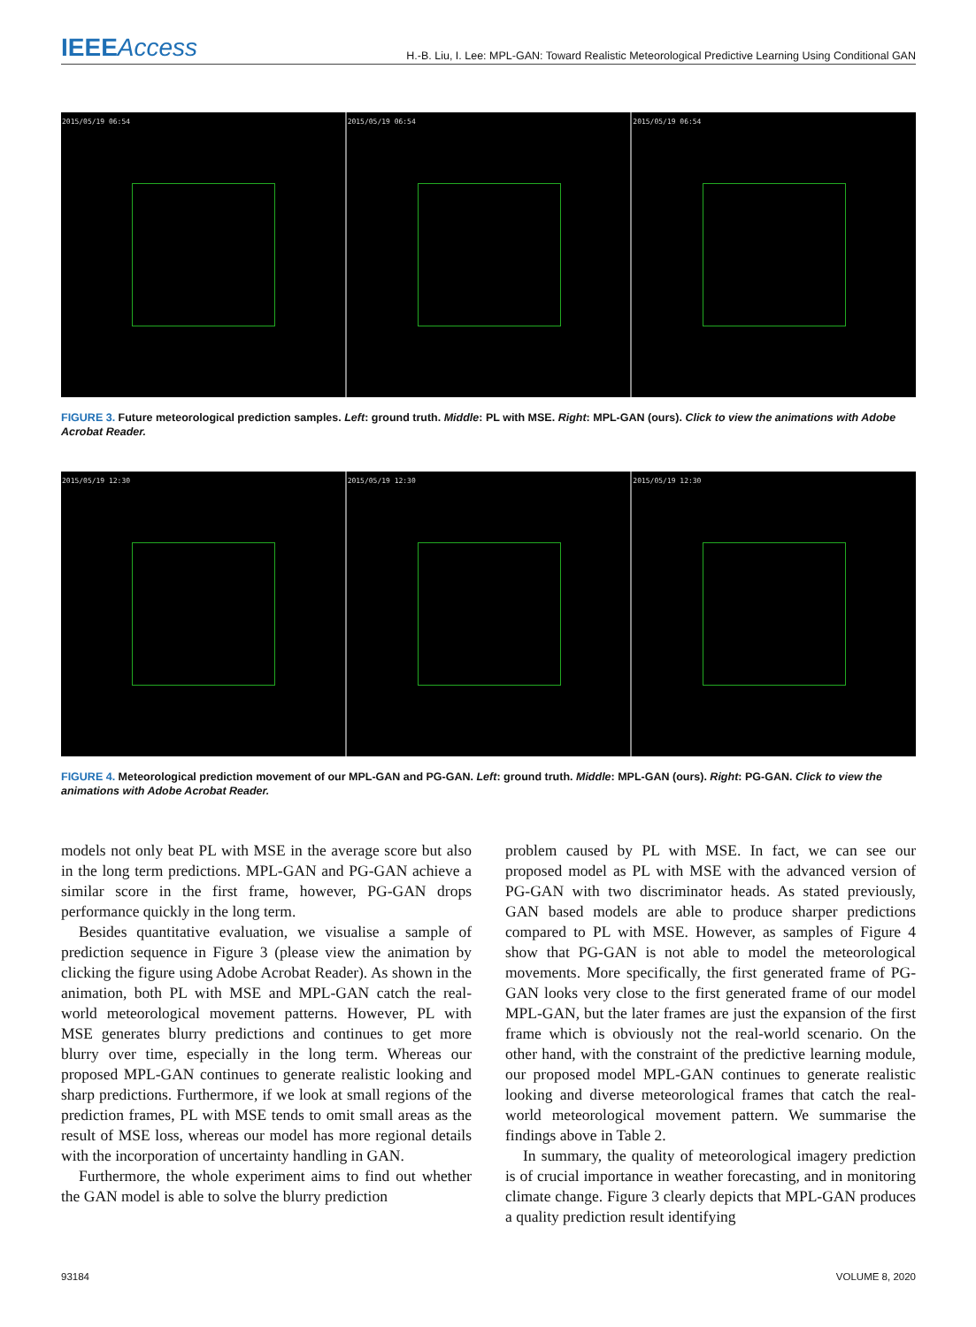IEEEAccess H.-B. Liu, I. Lee: MPL-GAN: Toward Realistic Meteorological Predictive Learning Using Conditional GAN
2015/05/19 06:54 2015/05/19 06:54 2015/05/19 06:54
FIGURE 3. Future meteorological prediction samples. Left: ground truth. Middle: PL with MSE. Right: MPL-GAN (ours). Click to view the animations with Adobe Acrobat Reader.
2015/05/19 12:30 2015/05/19 12:30 2015/05/19 12:30
FIGURE 4. Meteorological prediction movement of our MPL-GAN and PG-GAN. Left: ground truth. Middle: MPL-GAN (ours). Right: PG-GAN. Click to view the animations with Adobe Acrobat Reader.
models not only beat PL with MSE in the average score but also in the long term predictions. MPL-GAN and PG-GAN achieve a similar score in the first frame, however, PG-GAN drops performance quickly in the long term.
Besides quantitative evaluation, we visualise a sample of prediction sequence in Figure 3 (please view the animation by clicking the figure using Adobe Acrobat Reader). As shown in the animation, both PL with MSE and MPL-GAN catch the real-world meteorological movement patterns. However, PL with MSE generates blurry predictions and continues to get more blurry over time, especially in the long term. Whereas our proposed MPL-GAN continues to generate realistic looking and sharp predictions. Furthermore, if we look at small regions of the prediction frames, PL with MSE tends to omit small areas as the result of MSE loss, whereas our model has more regional details with the incorporation of uncertainty handling in GAN.
Furthermore, the whole experiment aims to find out whether the GAN model is able to solve the blurry prediction
problem caused by PL with MSE. In fact, we can see our proposed model as PL with MSE with the advanced version of PG-GAN with two discriminator heads. As stated previously, GAN based models are able to produce sharper predictions compared to PL with MSE. However, as samples of Figure 4 show that PG-GAN is not able to model the meteorological movements. More specifically, the first generated frame of PG-GAN looks very close to the first generated frame of our model MPL-GAN, but the later frames are just the expansion of the first frame which is obviously not the real-world scenario. On the other hand, with the constraint of the predictive learning module, our proposed model MPL-GAN continues to generate realistic looking and diverse meteorological frames that catch the real-world meteorological movement pattern. We summarise the findings above in Table 2.
In summary, the quality of meteorological imagery prediction is of crucial importance in weather forecasting, and in monitoring climate change. Figure 3 clearly depicts that MPL-GAN produces a quality prediction result identifying
93184 VOLUME 8, 2020